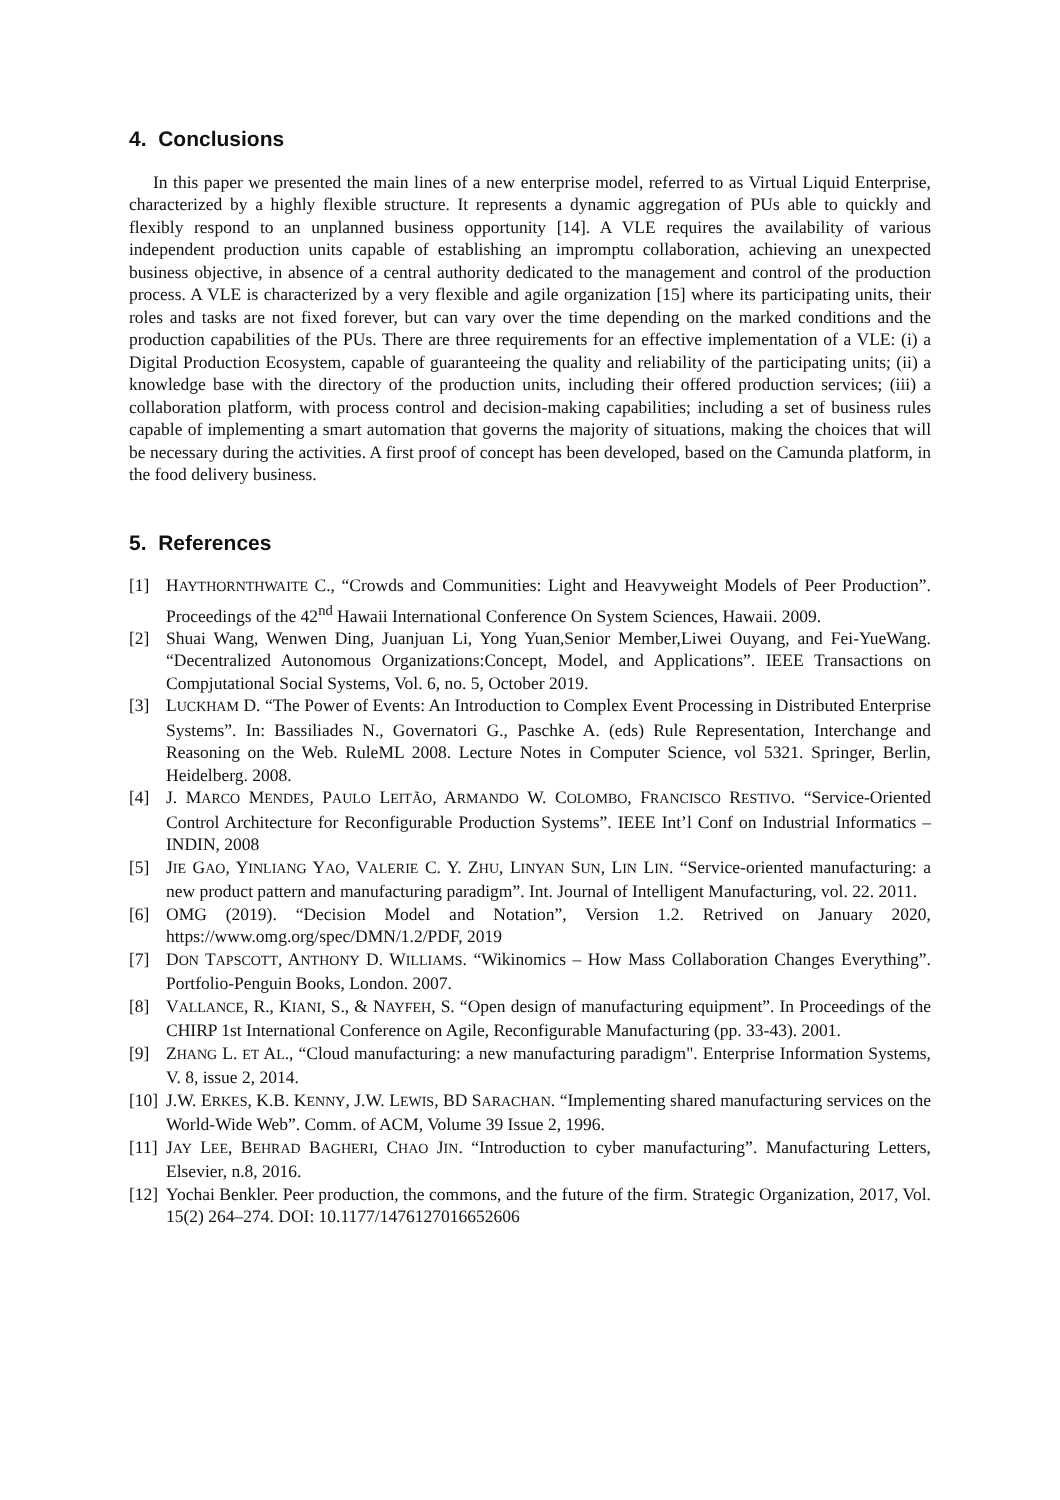4. Conclusions
In this paper we presented the main lines of a new enterprise model, referred to as Virtual Liquid Enterprise, characterized by a highly flexible structure. It represents a dynamic aggregation of PUs able to quickly and flexibly respond to an unplanned business opportunity [14]. A VLE requires the availability of various independent production units capable of establishing an impromptu collaboration, achieving an unexpected business objective, in absence of a central authority dedicated to the management and control of the production process. A VLE is characterized by a very flexible and agile organization [15] where its participating units, their roles and tasks are not fixed forever, but can vary over the time depending on the marked conditions and the production capabilities of the PUs. There are three requirements for an effective implementation of a VLE: (i) a Digital Production Ecosystem, capable of guaranteeing the quality and reliability of the participating units; (ii) a knowledge base with the directory of the production units, including their offered production services; (iii) a collaboration platform, with process control and decision-making capabilities; including a set of business rules capable of implementing a smart automation that governs the majority of situations, making the choices that will be necessary during the activities. A first proof of concept has been developed, based on the Camunda platform, in the food delivery business.
5. References
[1] HAYTHORNTHWAITE C., “Crowds and Communities: Light and Heavyweight Models of Peer Production”. Proceedings of the 42<sup>nd</sup> Hawaii International Conference On System Sciences, Hawaii. 2009.
[2] Shuai Wang, Wenwen Ding, Juanjuan Li, Yong Yuan,Senior Member,Liwei Ouyang, and Fei-YueWang. “Decentralized Autonomous Organizations:Concept, Model, and Applications”. IEEE Transactions on Compjutational Social Systems, Vol. 6, no. 5, October 2019.
[3] LUCKHAM D. “The Power of Events: An Introduction to Complex Event Processing in Distributed Enterprise Systems”. In: Bassiliades N., Governatori G., Paschke A. (eds) Rule Representation, Interchange and Reasoning on the Web. RuleML 2008. Lecture Notes in Computer Science, vol 5321. Springer, Berlin, Heidelberg. 2008.
[4] J. MARCO MENDES, PAULO LEITÃO, ARMANDO W. COLOMBO, FRANCISCO RESTIVO. “Service-Oriented Control Architecture for Reconfigurable Production Systems”. IEEE Int’l Conf on Industrial Informatics – INDIN, 2008
[5] JIE GAO, YINLIANG YAO, VALERIE C. Y. ZHU, LINYAN SUN, LIN LIN. “Service-oriented manufacturing: a new product pattern and manufacturing paradigm”. Int. Journal of Intelligent Manufacturing, vol. 22. 2011.
[6] OMG (2019). “Decision Model and Notation”, Version 1.2. Retrived on January 2020, https://www.omg.org/spec/DMN/1.2/PDF, 2019
[7] DON TAPSCOTT, ANTHONY D. WILLIAMS. “Wikinomics – How Mass Collaboration Changes Everything”. Portfolio-Penguin Books, London. 2007.
[8] VALLANCE, R., KIANI, S., & NAYFEH, S. “Open design of manufacturing equipment”. In Proceedings of the CHIRP 1st International Conference on Agile, Reconfigurable Manufacturing (pp. 33-43). 2001.
[9] ZHANG L. ET AL., “Cloud manufacturing: a new manufacturing paradigm". Enterprise Information Systems, V. 8, issue 2, 2014.
[10] J.W. ERKES, K.B. KENNY, J.W. LEWIS, BD SARACHAN. “Implementing shared manufacturing services on the World-Wide Web”. Comm. of ACM, Volume 39 Issue 2, 1996.
[11] JAY LEE, BEHRAD BAGHERI, CHAO JIN. “Introduction to cyber manufacturing”. Manufacturing Letters, Elsevier, n.8, 2016.
[12] Yochai Benkler. Peer production, the commons, and the future of the firm. Strategic Organization, 2017, Vol. 15(2) 264–274. DOI: 10.1177/1476127016652606